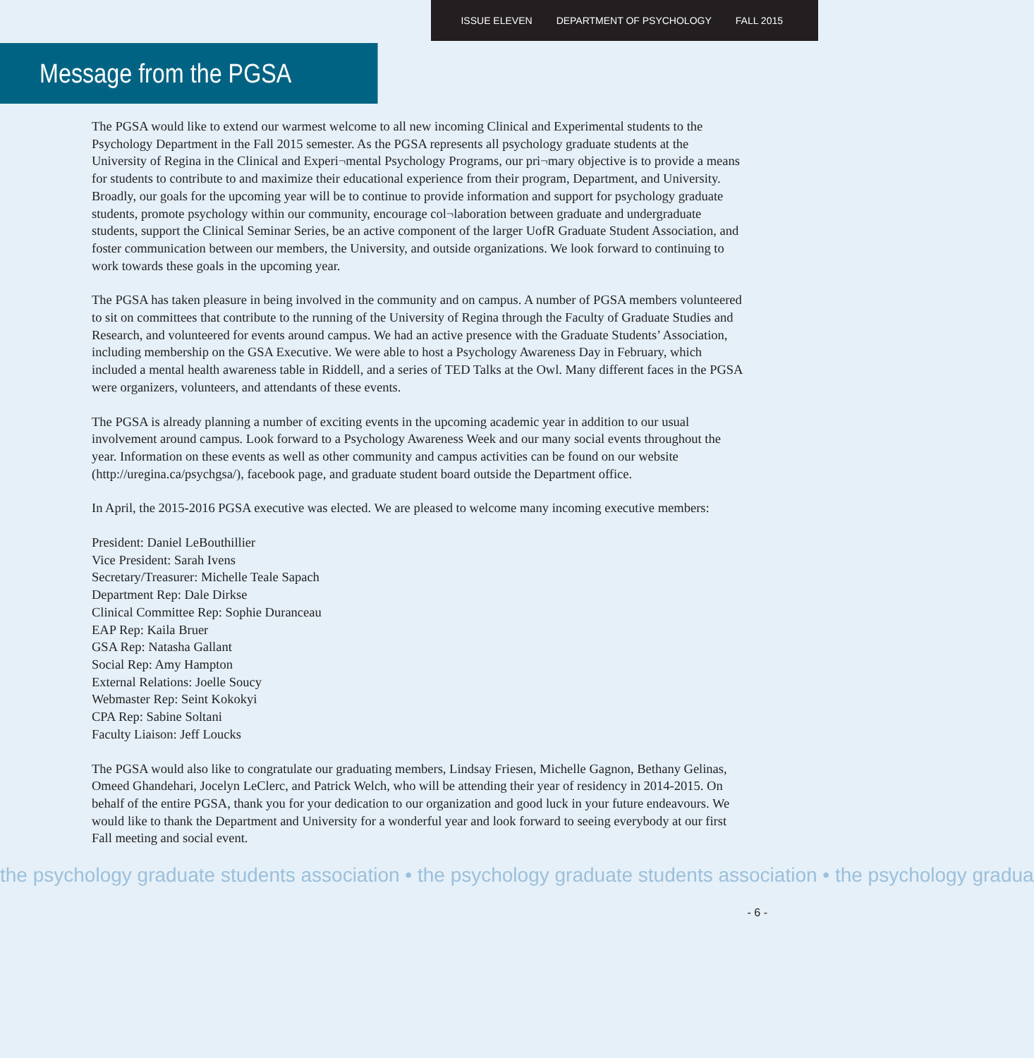ISSUE ELEVEN DEPARTMENT OF PSYCHOLOGY FALL 2015
Message from the PGSA
The PGSA would like to extend our warmest welcome to all new incoming Clinical and Experimental students to the Psychology Department in the Fall 2015 semester. As the PGSA represents all psychology graduate students at the University of Regina in the Clinical and Experi¬mental Psychology Programs, our pri¬mary objective is to provide a means for students to contribute to and maximize their educational experience from their program, Department, and University. Broadly, our goals for the upcoming year will be to continue to provide information and support for psychology graduate students, promote psychology within our community, encourage col¬laboration between graduate and undergraduate students, support the Clinical Seminar Series, be an active component of the larger UofR Graduate Student Association, and foster communication between our members, the University, and outside organizations. We look forward to continuing to work towards these goals in the upcoming year.
The PGSA has taken pleasure in being involved in the community and on campus. A number of PGSA members volunteered to sit on committees that contribute to the running of the University of Regina through the Faculty of Graduate Studies and Research, and volunteered for events around campus. We had an active presence with the Graduate Students’ Association, including membership on the GSA Executive. We were able to host a Psychology Awareness Day in February, which included a mental health awareness table in Riddell, and a series of TED Talks at the Owl. Many different faces in the PGSA were organizers, volunteers, and attendants of these events.
The PGSA is already planning a number of exciting events in the upcoming academic year in addition to our usual involvement around campus. Look forward to a Psychology Awareness Week and our many social events throughout the year. Information on these events as well as other community and campus activities can be found on our website (http://uregina.ca/psychgsa/), facebook page, and graduate student board outside the Department office.
In April, the 2015-2016 PGSA executive was elected. We are pleased to welcome many incoming executive members:
President: Daniel LeBouthillier
Vice President: Sarah Ivens
Secretary/Treasurer: Michelle Teale Sapach
Department Rep: Dale Dirkse
Clinical Committee Rep: Sophie Duranceau
EAP Rep: Kaila Bruer
GSA Rep: Natasha Gallant
Social Rep: Amy Hampton
External Relations: Joelle Soucy
Webmaster Rep: Seint Kokokyi
CPA Rep: Sabine Soltani
Faculty Liaison: Jeff Loucks
The PGSA would also like to congratulate our graduating members, Lindsay Friesen, Michelle Gagnon, Bethany Gelinas, Omeed Ghandehari, Jocelyn LeClerc, and Patrick Welch, who will be attending their year of residency in 2014-2015. On behalf of the entire PGSA, thank you for your dedication to our organization and good luck in your future endeavours. We would like to thank the Department and University for a wonderful year and look forward to seeing everybody at our first Fall meeting and social event.
the psychology graduate students association • the psychology graduate students association • the psychology gradua
- 6 -